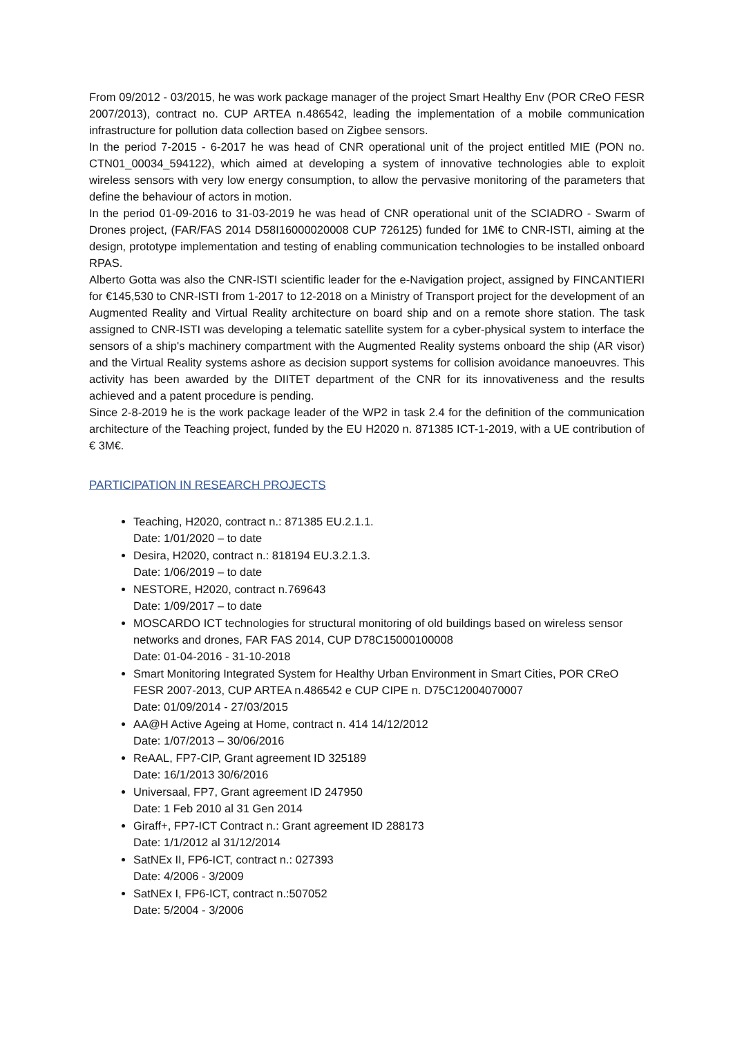From 09/2012 - 03/2015, he was work package manager of the project Smart Healthy Env (POR CReO FESR 2007/2013), contract no. CUP ARTEA n.486542, leading the implementation of a mobile communication infrastructure for pollution data collection based on Zigbee sensors.
In the period 7-2015 - 6-2017 he was head of CNR operational unit of the project entitled MIE (PON no. CTN01_00034_594122), which aimed at developing a system of innovative technologies able to exploit wireless sensors with very low energy consumption, to allow the pervasive monitoring of the parameters that define the behaviour of actors in motion.
In the period 01-09-2016 to 31-03-2019 he was head of CNR operational unit of the SCIADRO - Swarm of Drones project, (FAR/FAS 2014 D58I16000020008 CUP 726125) funded for 1M€ to CNR-ISTI, aiming at the design, prototype implementation and testing of enabling communication technologies to be installed onboard RPAS.
Alberto Gotta was also the CNR-ISTI scientific leader for the e-Navigation project, assigned by FINCANTIERI for €145,530 to CNR-ISTI from 1-2017 to 12-2018 on a Ministry of Transport project for the development of an Augmented Reality and Virtual Reality architecture on board ship and on a remote shore station. The task assigned to CNR-ISTI was developing a telematic satellite system for a cyber-physical system to interface the sensors of a ship's machinery compartment with the Augmented Reality systems onboard the ship (AR visor) and the Virtual Reality systems ashore as decision support systems for collision avoidance manoeuvres. This activity has been awarded by the DIITET department of the CNR for its innovativeness and the results achieved and a patent procedure is pending.
Since 2-8-2019 he is the work package leader of the WP2 in task 2.4 for the definition of the communication architecture of the Teaching project, funded by the EU H2020 n. 871385 ICT-1-2019, with a UE contribution of € 3M€.
PARTICIPATION IN RESEARCH PROJECTS
Teaching, H2020, contract n.: 871385 EU.2.1.1.
Date: 1/01/2020 – to date
Desira, H2020, contract n.: 818194 EU.3.2.1.3.
Date: 1/06/2019 – to date
NESTORE, H2020, contract n.769643
Date: 1/09/2017 – to date
MOSCARDO ICT technologies for structural monitoring of old buildings based on wireless sensor networks and drones, FAR FAS 2014, CUP D78C15000100008
Date: 01-04-2016 - 31-10-2018
Smart Monitoring Integrated System for Healthy Urban Environment in Smart Cities, POR CReO FESR 2007-2013, CUP ARTEA n.486542 e CUP CIPE n. D75C12004070007
Date: 01/09/2014 - 27/03/2015
AA@H Active Ageing at Home, contract n. 414 14/12/2012
Date: 1/07/2013 – 30/06/2016
ReAAL, FP7-CIP, Grant agreement ID 325189
Date: 16/1/2013 30/6/2016
Universaal, FP7, Grant agreement ID 247950
Date: 1 Feb 2010 al 31 Gen 2014
Giraff+, FP7-ICT Contract n.: Grant agreement ID 288173
Date: 1/1/2012 al 31/12/2014
SatNEx II, FP6-ICT, contract n.: 027393
Date: 4/2006 - 3/2009
SatNEx I, FP6-ICT, contract n.:507052
Date: 5/2004 - 3/2006